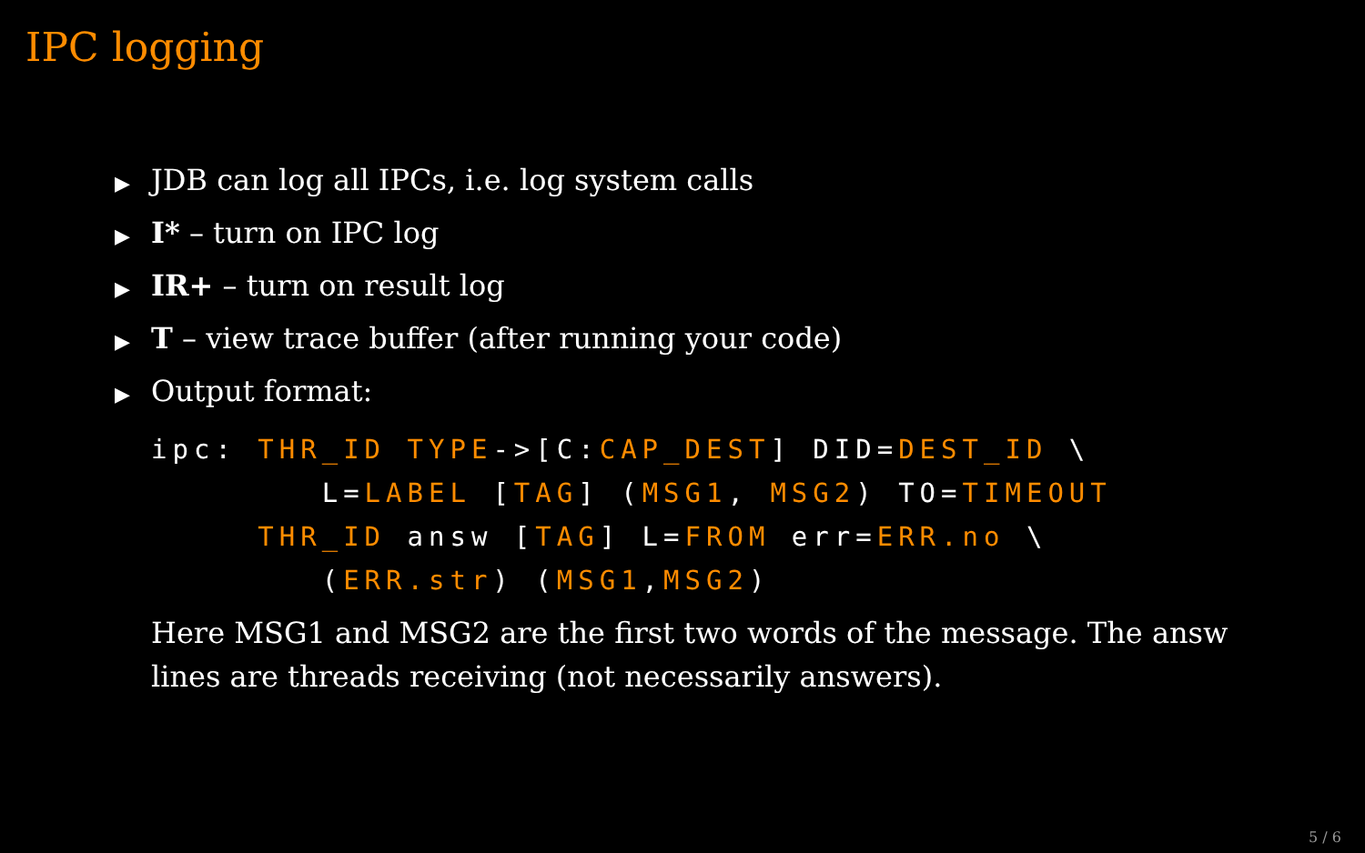IPC logging
▶ JDB can log all IPCs, i.e. log system calls
▶ I* – turn on IPC log
▶ IR+ – turn on result log
▶ T – view trace buffer (after running your code)
▶ Output format:
ipc: THR_ID TYPE->[C:CAP_DEST] DID=DEST_ID \
        L=LABEL [TAG] (MSG1, MSG2) TO=TIMEOUT
     THR_ID answ [TAG] L=FROM err=ERR.no \
        (ERR.str) (MSG1,MSG2)
Here MSG1 and MSG2 are the first two words of the message. The answ lines are threads receiving (not necessarily answers).
5 / 6